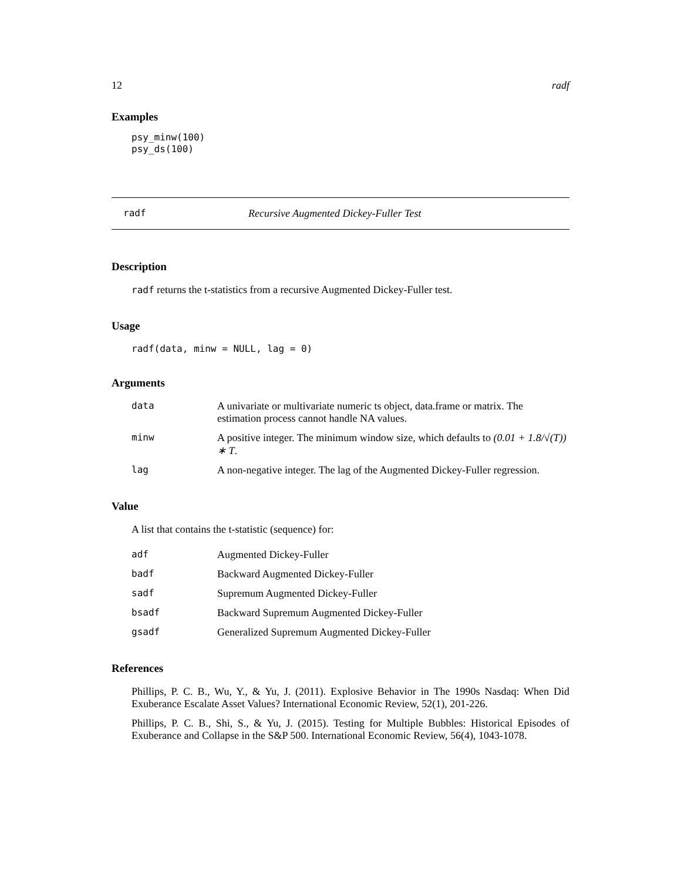12 radf
Examples
psy_minw(100)
psy_ds(100)
radf Recursive Augmented Dickey-Fuller Test
Description
radf returns the t-statistics from a recursive Augmented Dickey-Fuller test.
Usage
radf(data, minw = NULL, lag = 0)
Arguments
| data | A univariate or multivariate numeric ts object, data.frame or matrix. The estimation process cannot handle NA values. |
| minw | A positive integer. The minimum window size, which defaults to (0.01 + 1.8/√(T)) ∗ T . |
| lag | A non-negative integer. The lag of the Augmented Dickey-Fuller regression. |
Value
A list that contains the t-statistic (sequence) for:
| adf | Augmented Dickey-Fuller |
| badf | Backward Augmented Dickey-Fuller |
| sadf | Supremum Augmented Dickey-Fuller |
| bsadf | Backward Supremum Augmented Dickey-Fuller |
| gsadf | Generalized Supremum Augmented Dickey-Fuller |
References
Phillips, P. C. B., Wu, Y., & Yu, J. (2011). Explosive Behavior in The 1990s Nasdaq: When Did Exuberance Escalate Asset Values? International Economic Review, 52(1), 201-226.
Phillips, P. C. B., Shi, S., & Yu, J. (2015). Testing for Multiple Bubbles: Historical Episodes of Exuberance and Collapse in the S&P 500. International Economic Review, 56(4), 1043-1078.